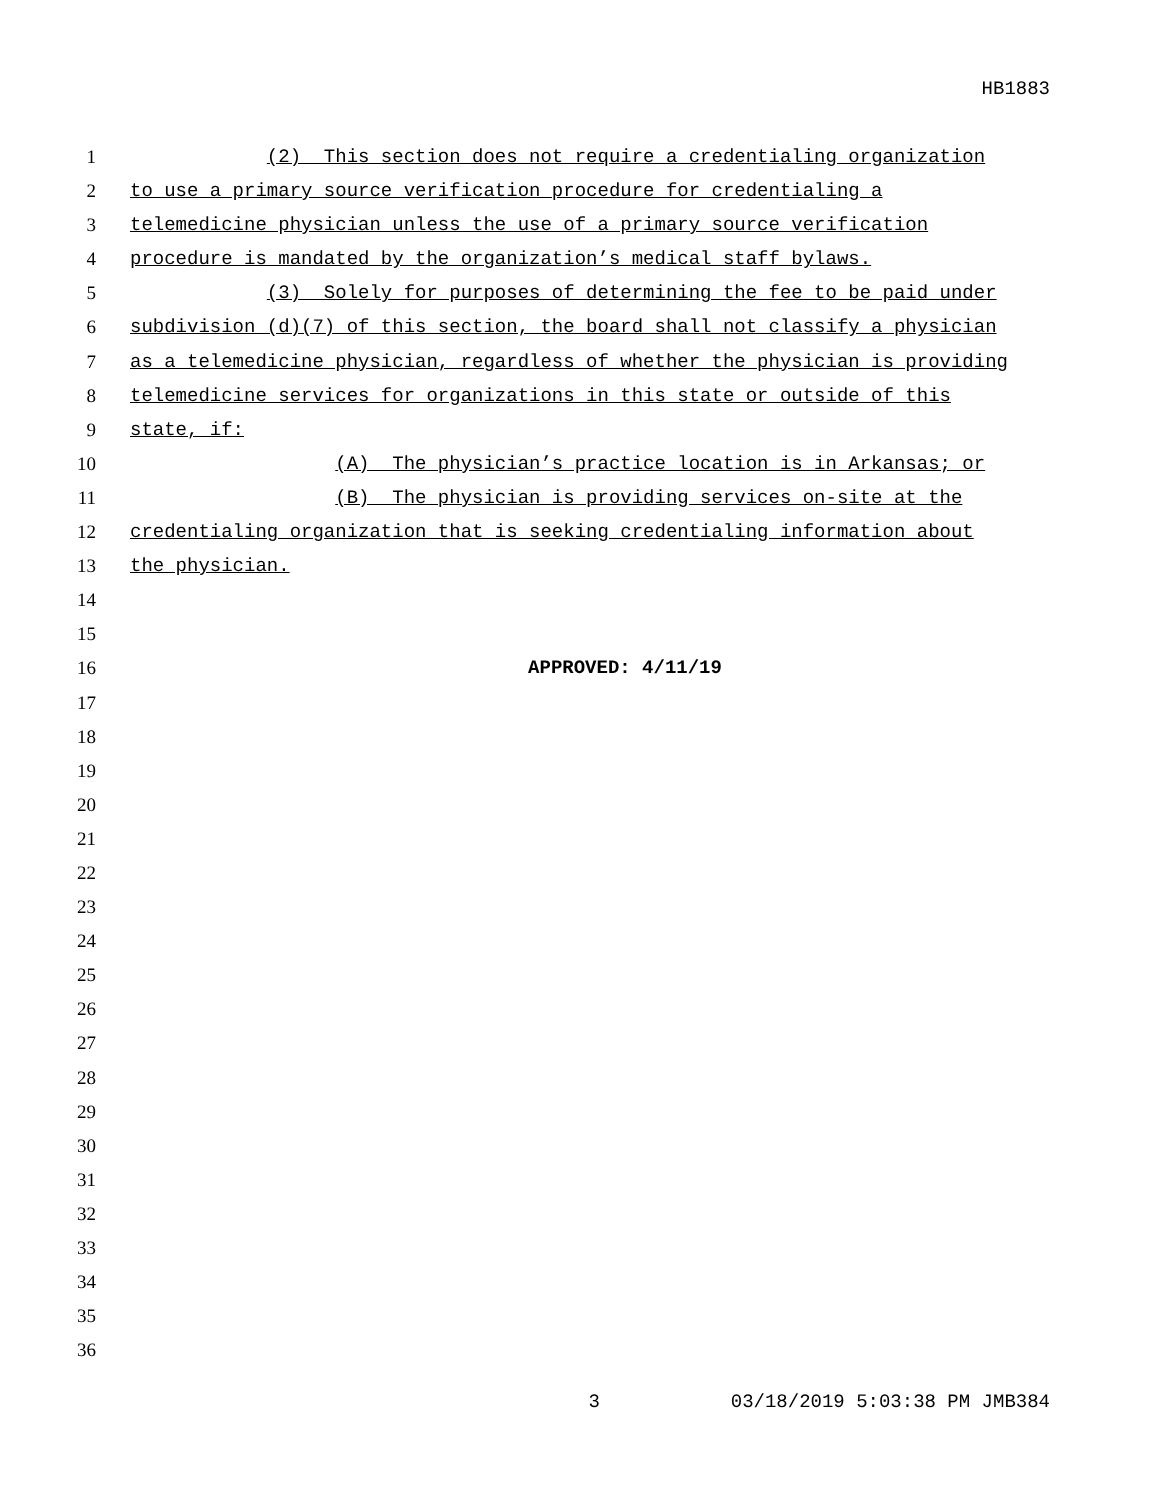HB1883
1 (2) This section does not require a credentialing organization
2 to use a primary source verification procedure for credentialing a
3 telemedicine physician unless the use of a primary source verification
4 procedure is mandated by the organization’s medical staff bylaws.
5 (3) Solely for purposes of determining the fee to be paid under
6 subdivision (d)(7) of this section, the board shall not classify a physician
7 as a telemedicine physician, regardless of whether the physician is providing
8 telemedicine services for organizations in this state or outside of this
9 state, if:
10 (A) The physician’s practice location is in Arkansas; or
11 (B) The physician is providing services on-site at the
12 credentialing organization that is seeking credentialing information about
13 the physician.
14
15
16 APPROVED: 4/11/19
17
18
19
20
21
22
23
24
25
26
27
28
29
30
31
32
33
34
35
36
3 03/18/2019 5:03:38 PM JMB384